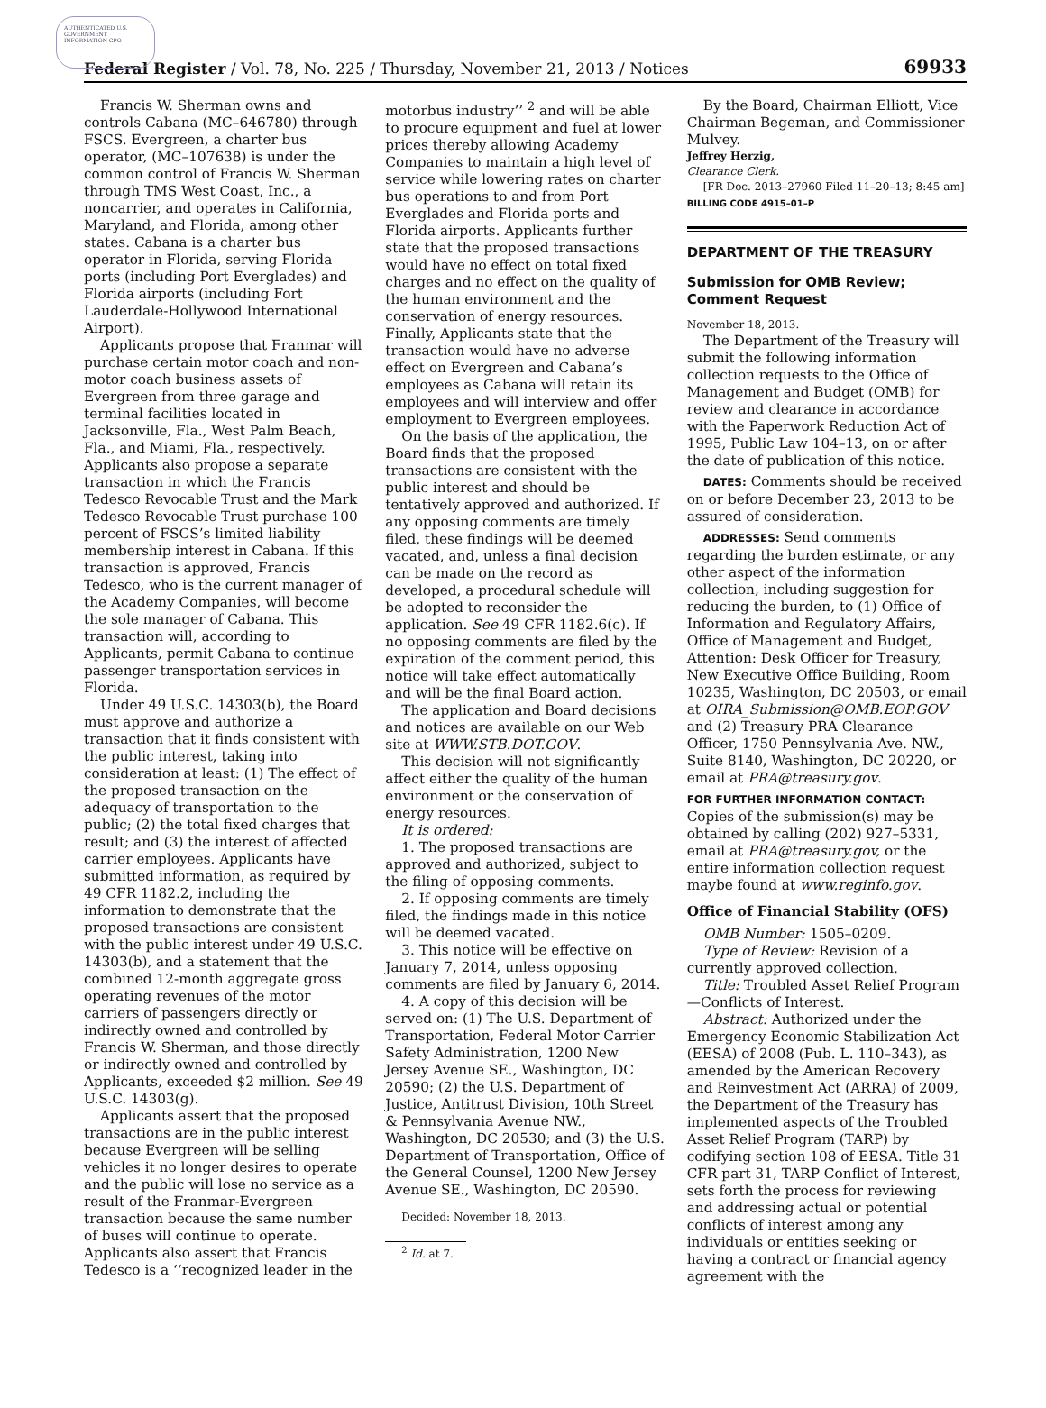AUTHENTICATED U.S. GOVERNMENT INFORMATION GPO
Federal Register / Vol. 78, No. 225 / Thursday, November 21, 2013 / Notices 69933
Francis W. Sherman owns and controls Cabana (MC–646780) through FSCS. Evergreen, a charter bus operator, (MC–107638) is under the common control of Francis W. Sherman through TMS West Coast, Inc., a noncarrier, and operates in California, Maryland, and Florida, among other states. Cabana is a charter bus operator in Florida, serving Florida ports (including Port Everglades) and Florida airports (including Fort Lauderdale-Hollywood International Airport).
Applicants propose that Franmar will purchase certain motor coach and non-motor coach business assets of Evergreen from three garage and terminal facilities located in Jacksonville, Fla., West Palm Beach, Fla., and Miami, Fla., respectively. Applicants also propose a separate transaction in which the Francis Tedesco Revocable Trust and the Mark Tedesco Revocable Trust purchase 100 percent of FSCS’s limited liability membership interest in Cabana. If this transaction is approved, Francis Tedesco, who is the current manager of the Academy Companies, will become the sole manager of Cabana. This transaction will, according to Applicants, permit Cabana to continue passenger transportation services in Florida.
Under 49 U.S.C. 14303(b), the Board must approve and authorize a transaction that it finds consistent with the public interest, taking into consideration at least: (1) The effect of the proposed transaction on the adequacy of transportation to the public; (2) the total fixed charges that result; and (3) the interest of affected carrier employees. Applicants have submitted information, as required by 49 CFR 1182.2, including the information to demonstrate that the proposed transactions are consistent with the public interest under 49 U.S.C. 14303(b), and a statement that the combined 12-month aggregate gross operating revenues of the motor carriers of passengers directly or indirectly owned and controlled by Francis W. Sherman, and those directly or indirectly owned and controlled by Applicants, exceeded $2 million. See 49 U.S.C. 14303(g).
Applicants assert that the proposed transactions are in the public interest because Evergreen will be selling vehicles it no longer desires to operate and the public will lose no service as a result of the Franmar-Evergreen transaction because the same number of buses will continue to operate. Applicants also assert that Francis Tedesco is a ‘‘recognized leader in the
motorbus industry’’ <sup>2</sup> and will be able to procure equipment and fuel at lower prices thereby allowing Academy Companies to maintain a high level of service while lowering rates on charter bus operations to and from Port Everglades and Florida ports and Florida airports. Applicants further state that the proposed transactions would have no effect on total fixed charges and no effect on the quality of the human environment and the conservation of energy resources. Finally, Applicants state that the transaction would have no adverse effect on Evergreen and Cabana’s employees as Cabana will retain its employees and will interview and offer employment to Evergreen employees.
On the basis of the application, the Board finds that the proposed transactions are consistent with the public interest and should be tentatively approved and authorized. If any opposing comments are timely filed, these findings will be deemed vacated, and, unless a final decision can be made on the record as developed, a procedural schedule will be adopted to reconsider the application. See 49 CFR 1182.6(c). If no opposing comments are filed by the expiration of the comment period, this notice will take effect automatically and will be the final Board action.
The application and Board decisions and notices are available on our Web site at WWW.STB.DOT.GOV.
This decision will not significantly affect either the quality of the human environment or the conservation of energy resources.
It is ordered:
1. The proposed transactions are approved and authorized, subject to the filing of opposing comments.
2. If opposing comments are timely filed, the findings made in this notice will be deemed vacated.
3. This notice will be effective on January 7, 2014, unless opposing comments are filed by January 6, 2014.
4. A copy of this decision will be served on: (1) The U.S. Department of Transportation, Federal Motor Carrier Safety Administration, 1200 New Jersey Avenue SE., Washington, DC 20590; (2) the U.S. Department of Justice, Antitrust Division, 10th Street & Pennsylvania Avenue NW., Washington, DC 20530; and (3) the U.S. Department of Transportation, Office of the General Counsel, 1200 New Jersey Avenue SE., Washington, DC 20590.
Decided: November 18, 2013.
<sup>2</sup> Id. at 7.
By the Board, Chairman Elliott, Vice Chairman Begeman, and Commissioner Mulvey.
Jeffrey Herzig,
Clearance Clerk.
[FR Doc. 2013–27960 Filed 11–20–13; 8:45 am]
BILLING CODE 4915–01–P
DEPARTMENT OF THE TREASURY
Submission for OMB Review; Comment Request
November 18, 2013.
The Department of the Treasury will submit the following information collection requests to the Office of Management and Budget (OMB) for review and clearance in accordance with the Paperwork Reduction Act of 1995, Public Law 104–13, on or after the date of publication of this notice.
DATES: Comments should be received on or before December 23, 2013 to be assured of consideration.
ADDRESSES: Send comments regarding the burden estimate, or any other aspect of the information collection, including suggestion for reducing the burden, to (1) Office of Information and Regulatory Affairs, Office of Management and Budget, Attention: Desk Officer for Treasury, New Executive Office Building, Room 10235, Washington, DC 20503, or email at OIRA_Submission@OMB.EOP.GOV and (2) Treasury PRA Clearance Officer, 1750 Pennsylvania Ave. NW., Suite 8140, Washington, DC 20220, or email at PRA@treasury.gov.
FOR FURTHER INFORMATION CONTACT: Copies of the submission(s) may be obtained by calling (202) 927–5331, email at PRA@treasury.gov, or the entire information collection request maybe found at www.reginfo.gov.
Office of Financial Stability (OFS)
OMB Number: 1505–0209.
Type of Review: Revision of a currently approved collection.
Title: Troubled Asset Relief Program—Conflicts of Interest.
Abstract: Authorized under the Emergency Economic Stabilization Act (EESA) of 2008 (Pub. L. 110–343), as amended by the American Recovery and Reinvestment Act (ARRA) of 2009, the Department of the Treasury has implemented aspects of the Troubled Asset Relief Program (TARP) by codifying section 108 of EESA. Title 31 CFR part 31, TARP Conflict of Interest, sets forth the process for reviewing and addressing actual or potential conflicts of interest among any individuals or entities seeking or having a contract or financial agency agreement with the